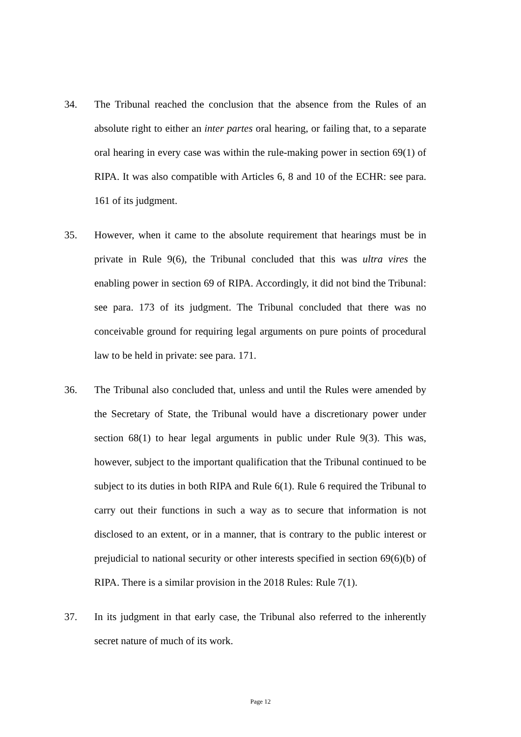34. The Tribunal reached the conclusion that the absence from the Rules of an absolute right to either an inter partes oral hearing, or failing that, to a separate oral hearing in every case was within the rule-making power in section 69(1) of RIPA. It was also compatible with Articles 6, 8 and 10 of the ECHR: see para. 161 of its judgment.
35. However, when it came to the absolute requirement that hearings must be in private in Rule 9(6), the Tribunal concluded that this was ultra vires the enabling power in section 69 of RIPA. Accordingly, it did not bind the Tribunal: see para. 173 of its judgment. The Tribunal concluded that there was no conceivable ground for requiring legal arguments on pure points of procedural law to be held in private: see para. 171.
36. The Tribunal also concluded that, unless and until the Rules were amended by the Secretary of State, the Tribunal would have a discretionary power under section 68(1) to hear legal arguments in public under Rule 9(3). This was, however, subject to the important qualification that the Tribunal continued to be subject to its duties in both RIPA and Rule 6(1). Rule 6 required the Tribunal to carry out their functions in such a way as to secure that information is not disclosed to an extent, or in a manner, that is contrary to the public interest or prejudicial to national security or other interests specified in section 69(6)(b) of RIPA. There is a similar provision in the 2018 Rules: Rule 7(1).
37. In its judgment in that early case, the Tribunal also referred to the inherently secret nature of much of its work.
Page 12